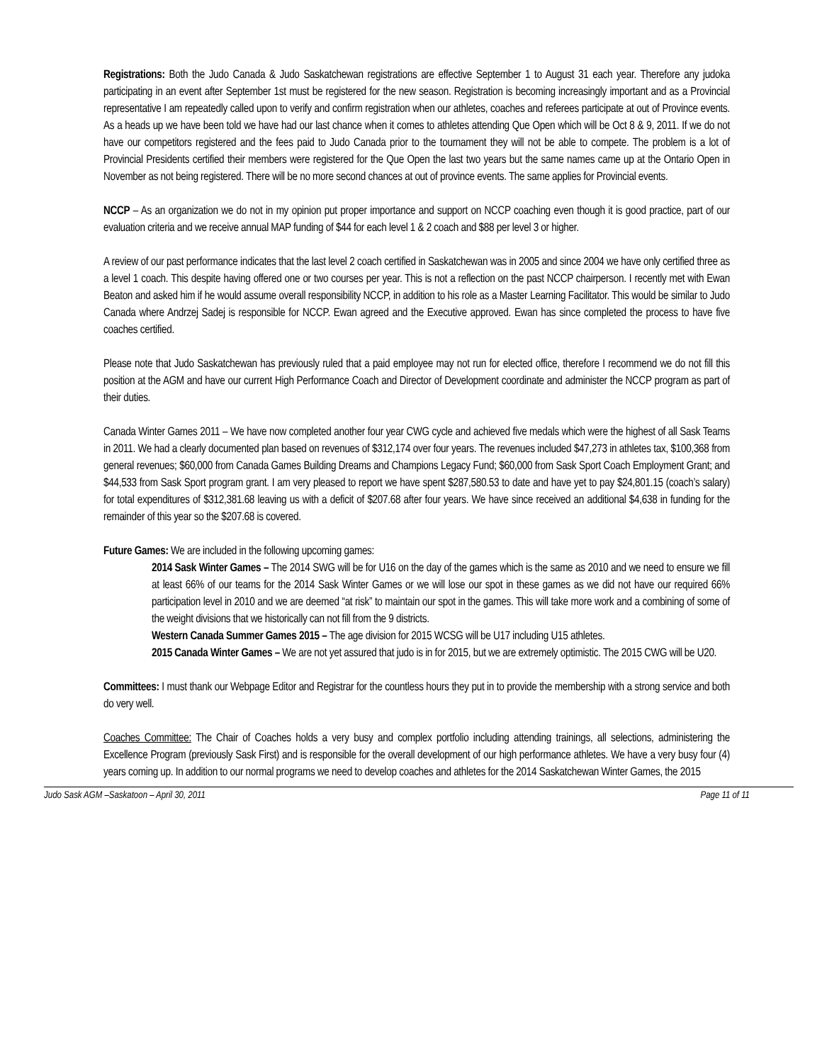Registrations: Both the Judo Canada & Judo Saskatchewan registrations are effective September 1 to August 31 each year. Therefore any judoka participating in an event after September 1st must be registered for the new season. Registration is becoming increasingly important and as a Provincial representative I am repeatedly called upon to verify and confirm registration when our athletes, coaches and referees participate at out of Province events. As a heads up we have been told we have had our last chance when it comes to athletes attending Que Open which will be Oct 8 & 9, 2011. If we do not have our competitors registered and the fees paid to Judo Canada prior to the tournament they will not be able to compete. The problem is a lot of Provincial Presidents certified their members were registered for the Que Open the last two years but the same names came up at the Ontario Open in November as not being registered. There will be no more second chances at out of province events. The same applies for Provincial events.
NCCP – As an organization we do not in my opinion put proper importance and support on NCCP coaching even though it is good practice, part of our evaluation criteria and we receive annual MAP funding of $44 for each level 1 & 2 coach and $88 per level 3 or higher.
A review of our past performance indicates that the last level 2 coach certified in Saskatchewan was in 2005 and since 2004 we have only certified three as a level 1 coach. This despite having offered one or two courses per year. This is not a reflection on the past NCCP chairperson. I recently met with Ewan Beaton and asked him if he would assume overall responsibility NCCP, in addition to his role as a Master Learning Facilitator. This would be similar to Judo Canada where Andrzej Sadej is responsible for NCCP. Ewan agreed and the Executive approved. Ewan has since completed the process to have five coaches certified.
Please note that Judo Saskatchewan has previously ruled that a paid employee may not run for elected office, therefore I recommend we do not fill this position at the AGM and have our current High Performance Coach and Director of Development coordinate and administer the NCCP program as part of their duties.
Canada Winter Games 2011 – We have now completed another four year CWG cycle and achieved five medals which were the highest of all Sask Teams in 2011. We had a clearly documented plan based on revenues of $312,174 over four years. The revenues included $47,273 in athletes tax, $100,368 from general revenues; $60,000 from Canada Games Building Dreams and Champions Legacy Fund; $60,000 from Sask Sport Coach Employment Grant; and $44,533 from Sask Sport program grant. I am very pleased to report we have spent $287,580.53 to date and have yet to pay $24,801.15 (coach’s salary) for total expenditures of $312,381.68 leaving us with a deficit of $207.68 after four years. We have since received an additional $4,638 in funding for the remainder of this year so the $207.68 is covered.
Future Games: We are included in the following upcoming games:
2014 Sask Winter Games – The 2014 SWG will be for U16 on the day of the games which is the same as 2010 and we need to ensure we fill at least 66% of our teams for the 2014 Sask Winter Games or we will lose our spot in these games as we did not have our required 66% participation level in 2010 and we are deemed “at risk” to maintain our spot in the games. This will take more work and a combining of some of the weight divisions that we historically can not fill from the 9 districts.
Western Canada Summer Games 2015 – The age division for 2015 WCSG will be U17 including U15 athletes.
2015 Canada Winter Games – We are not yet assured that judo is in for 2015, but we are extremely optimistic. The 2015 CWG will be U20.
Committees: I must thank our Webpage Editor and Registrar for the countless hours they put in to provide the membership with a strong service and both do very well.
Coaches Committee: The Chair of Coaches holds a very busy and complex portfolio including attending trainings, all selections, administering the Excellence Program (previously Sask First) and is responsible for the overall development of our high performance athletes. We have a very busy four (4) years coming up. In addition to our normal programs we need to develop coaches and athletes for the 2014 Saskatchewan Winter Games, the 2015
Judo Sask AGM –Saskatoon – April 30, 2011 Page 11 of 11